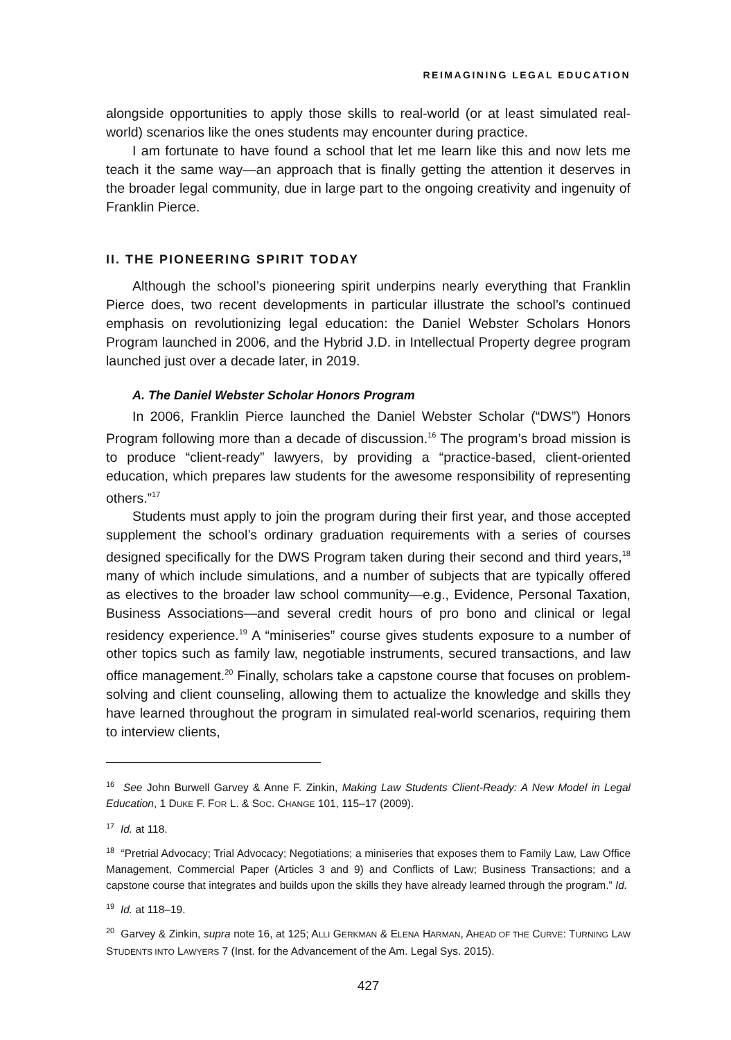REIMAGINING LEGAL EDUCATION
alongside opportunities to apply those skills to real-world (or at least simulated real-world) scenarios like the ones students may encounter during practice.
I am fortunate to have found a school that let me learn like this and now lets me teach it the same way—an approach that is finally getting the attention it deserves in the broader legal community, due in large part to the ongoing creativity and ingenuity of Franklin Pierce.
II. THE PIONEERING SPIRIT TODAY
Although the school’s pioneering spirit underpins nearly everything that Franklin Pierce does, two recent developments in particular illustrate the school’s continued emphasis on revolutionizing legal education: the Daniel Webster Scholars Honors Program launched in 2006, and the Hybrid J.D. in Intellectual Property degree program launched just over a decade later, in 2019.
A. The Daniel Webster Scholar Honors Program
In 2006, Franklin Pierce launched the Daniel Webster Scholar (“DWS”) Honors Program following more than a decade of discussion.<sup>16</sup> The program’s broad mission is to produce “client-ready” lawyers, by providing a “practice-based, client-oriented education, which prepares law students for the awesome responsibility of representing others.”<sup>17</sup>
Students must apply to join the program during their first year, and those accepted supplement the school’s ordinary graduation requirements with a series of courses designed specifically for the DWS Program taken during their second and third years,<sup>18</sup> many of which include simulations, and a number of subjects that are typically offered as electives to the broader law school community—e.g., Evidence, Personal Taxation, Business Associations—and several credit hours of pro bono and clinical or legal residency experience.<sup>19</sup> A “miniseries” course gives students exposure to a number of other topics such as family law, negotiable instruments, secured transactions, and law office management.<sup>20</sup> Finally, scholars take a capstone course that focuses on problem-solving and client counseling, allowing them to actualize the knowledge and skills they have learned throughout the program in simulated real-world scenarios, requiring them to interview clients,
<sup>16</sup> See John Burwell Garvey & Anne F. Zinkin, Making Law Students Client-Ready: A New Model in Legal Education, 1 DUKE F. FOR L. & SOC. CHANGE 101, 115–17 (2009).
<sup>17</sup> Id. at 118.
<sup>18</sup> “Pretrial Advocacy; Trial Advocacy; Negotiations; a miniseries that exposes them to Family Law, Law Office Management, Commercial Paper (Articles 3 and 9) and Conflicts of Law; Business Transactions; and a capstone course that integrates and builds upon the skills they have already learned through the program.” Id.
<sup>19</sup> Id. at 118–19.
<sup>20</sup> Garvey & Zinkin, supra note 16, at 125; ALLI GERKMAN & ELENA HARMAN, AHEAD OF THE CURVE: TURNING LAW STUDENTS INTO LAWYERS 7 (Inst. for the Advancement of the Am. Legal Sys. 2015).
427